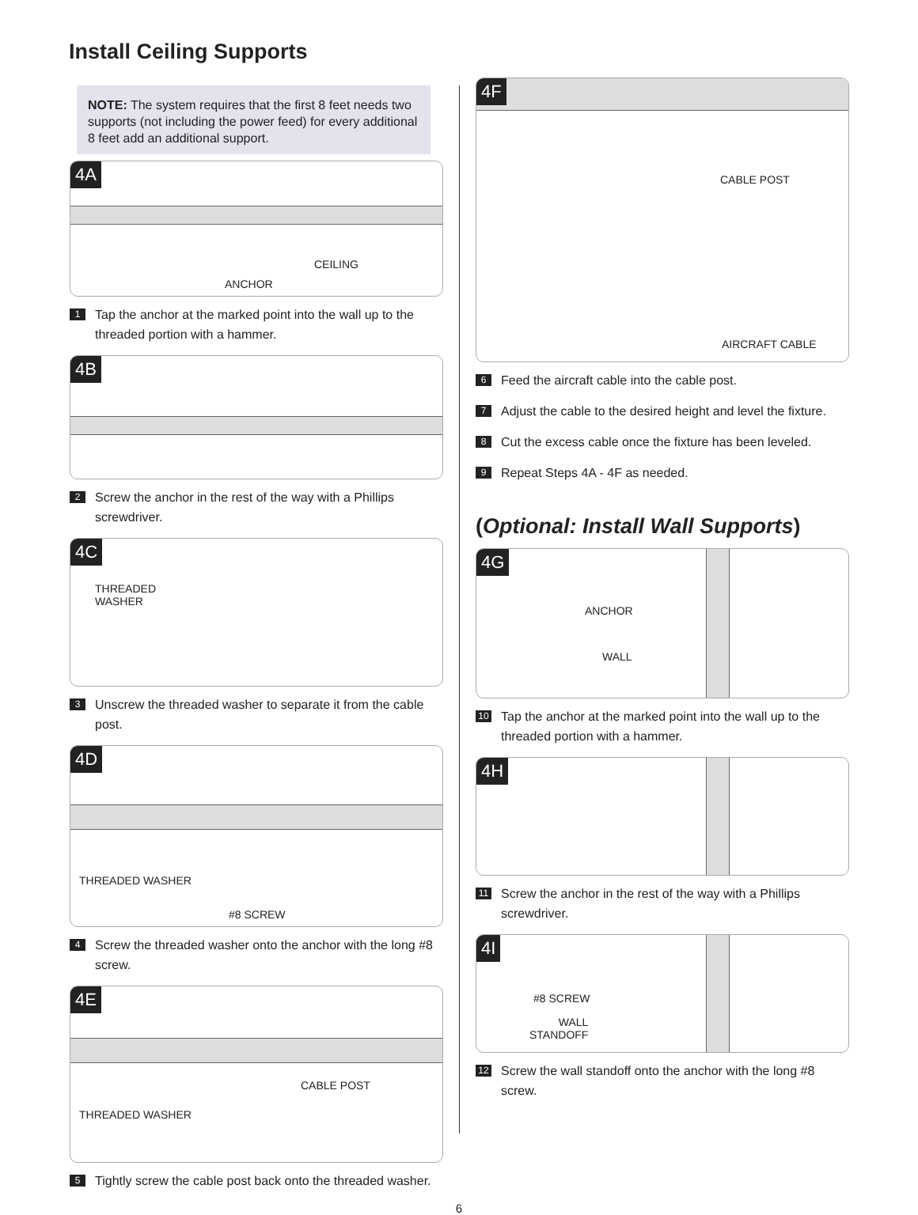Install Ceiling Supports
NOTE: The system requires that the first 8 feet needs two supports (not including the power feed) for every additional 8 feet add an additional support.
4A
CEILING
ANCHOR
1 Tap the anchor at the marked point into the wall up to the threaded portion with a hammer.
4B
2 Screw the anchor in the rest of the way with a Phillips screwdriver.
4C
THREADED
WASHER
3 Unscrew the threaded washer to separate it from the cable post.
4D
THREADED WASHER
#8 SCREW
4 Screw the threaded washer onto the anchor with the long #8 screw.
4E
CABLE POST
THREADED WASHER
5 Tightly screw the cable post back onto the threaded washer.
4F
CABLE POST
AIRCRAFT CABLE
6 Feed the aircraft cable into the cable post.
7 Adjust the cable to the desired height and level the fixture.
8 Cut the excess cable once the fixture has been leveled.
9 Repeat Steps 4A - 4F as needed.
(Optional: Install Wall Supports)
4G
ANCHOR
WALL
10 Tap the anchor at the marked point into the wall up to the threaded portion with a hammer.
4H
11 Screw the anchor in the rest of the way with a Phillips screwdriver.
4I
#8 SCREW
WALL
STANDOFF
12 Screw the wall standoff onto the anchor with the long #8 screw.
6